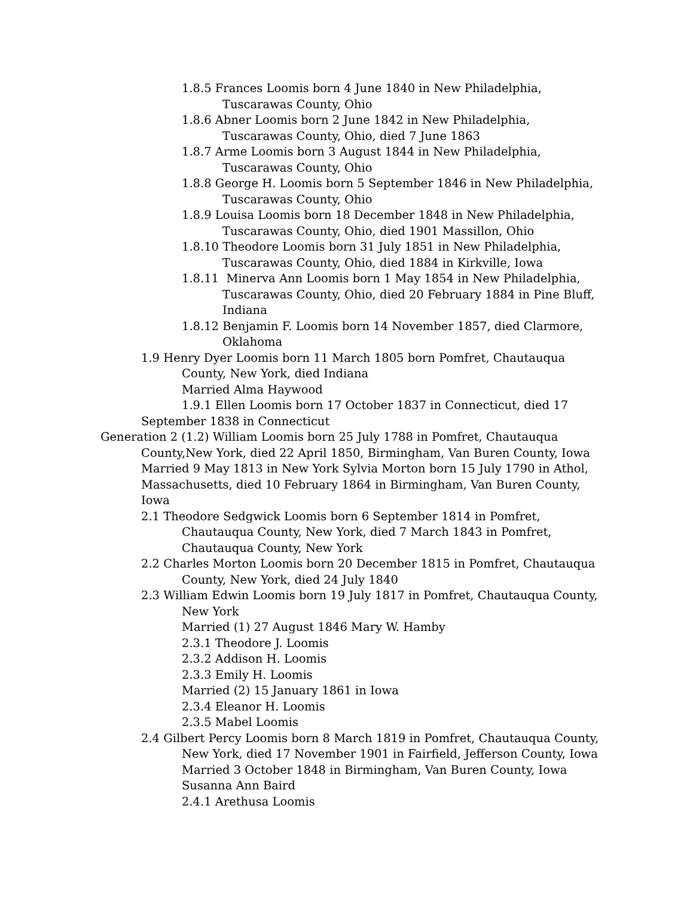1.8.5 Frances Loomis born 4 June 1840 in New Philadelphia,
Tuscarawas County, Ohio
1.8.6 Abner Loomis born 2 June 1842 in New Philadelphia,
Tuscarawas County, Ohio, died 7 June 1863
1.8.7 Arme Loomis born 3 August 1844 in New Philadelphia,
Tuscarawas County, Ohio
1.8.8 George H. Loomis born 5 September 1846 in New Philadelphia,
Tuscarawas County, Ohio
1.8.9 Louisa Loomis born 18 December 1848 in New Philadelphia,
Tuscarawas County, Ohio, died 1901 Massillon, Ohio
1.8.10 Theodore Loomis born 31 July 1851 in New Philadelphia,
Tuscarawas County, Ohio, died 1884 in Kirkville, Iowa
1.8.11 Minerva Ann Loomis born 1 May 1854 in New Philadelphia,
Tuscarawas County, Ohio, died 20 February 1884 in Pine Bluff,
Indiana
1.8.12 Benjamin F. Loomis born 14 November 1857, died Clarmore,
Oklahoma
1.9 Henry Dyer Loomis born 11 March 1805 born Pomfret, Chautauqua
County, New York, died Indiana
Married Alma Haywood
1.9.1 Ellen Loomis born 17 October 1837 in Connecticut, died 17
September 1838 in Connecticut
Generation 2 (1.2) William Loomis born 25 July 1788 in Pomfret, Chautauqua
County,New York, died 22 April 1850, Birmingham, Van Buren County, Iowa
Married 9 May 1813 in New York Sylvia Morton born 15 July 1790 in Athol,
Massachusetts, died 10 February 1864 in Birmingham, Van Buren County,
Iowa
2.1 Theodore Sedgwick Loomis born 6 September 1814 in Pomfret,
Chautauqua County, New York, died 7 March 1843 in Pomfret,
Chautauqua County, New York
2.2 Charles Morton Loomis born 20 December 1815 in Pomfret, Chautauqua
County, New York, died 24 July 1840
2.3 William Edwin Loomis born 19 July 1817 in Pomfret, Chautauqua County,
New York
Married (1) 27 August 1846 Mary W. Hamby
2.3.1 Theodore J. Loomis
2.3.2 Addison H. Loomis
2.3.3 Emily H. Loomis
Married (2) 15 January 1861 in Iowa
2.3.4 Eleanor H. Loomis
2.3.5 Mabel Loomis
2.4 Gilbert Percy Loomis born 8 March 1819 in Pomfret, Chautauqua County,
New York, died 17 November 1901 in Fairfield, Jefferson County, Iowa
Married 3 October 1848 in Birmingham, Van Buren County, Iowa
Susanna Ann Baird
2.4.1 Arethusa Loomis